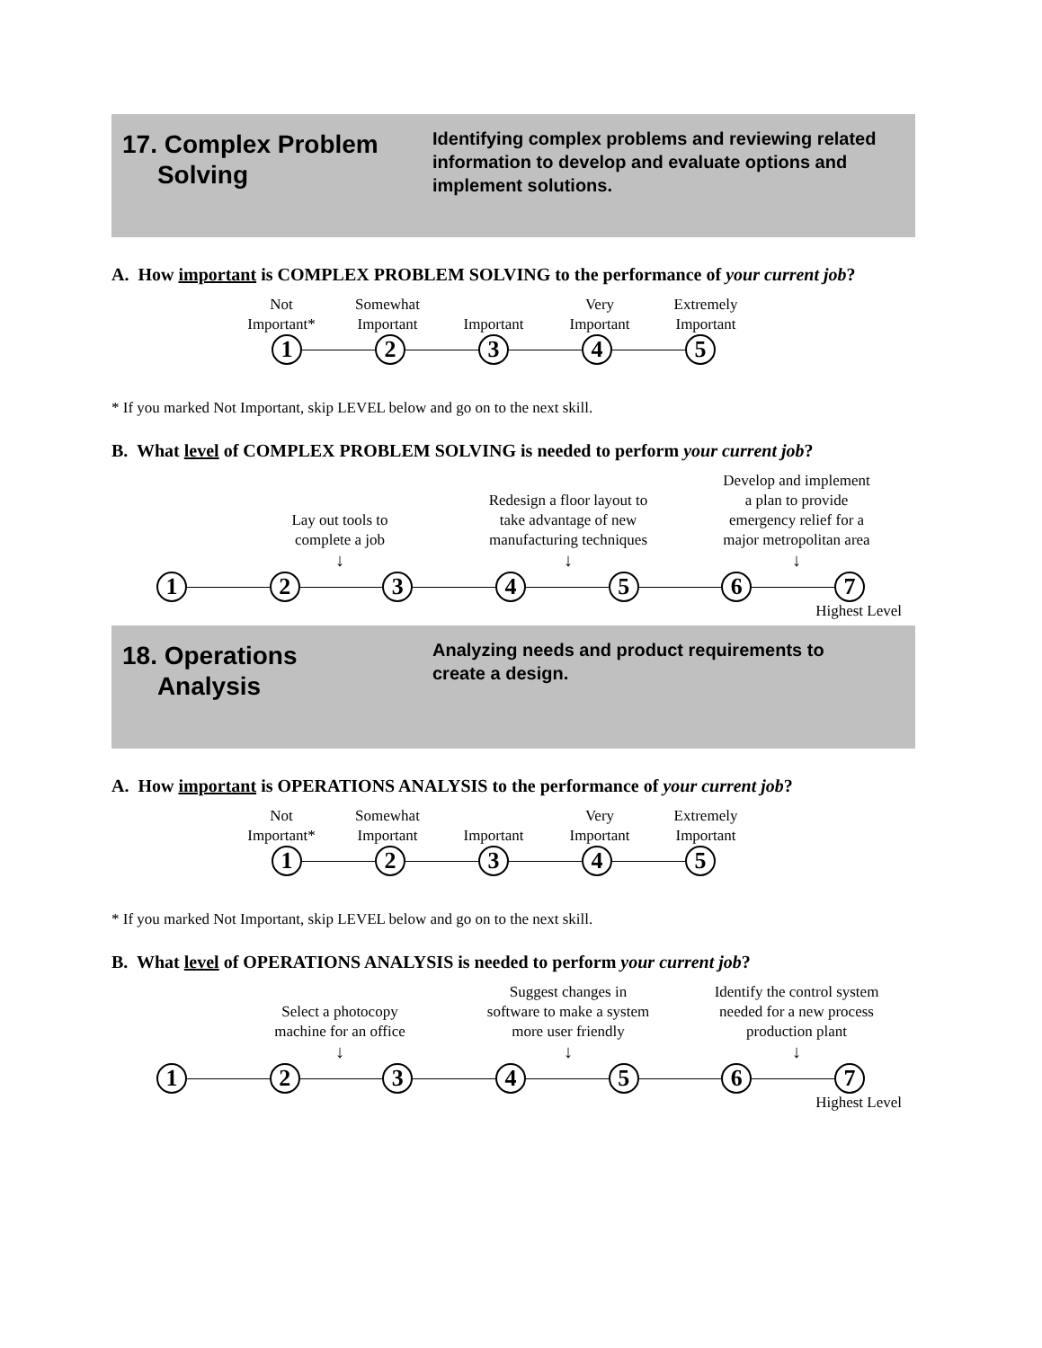17. Complex Problem
Solving
Identifying complex problems and reviewing related information to develop and evaluate options and implement solutions.
A. How important is COMPLEX PROBLEM SOLVING to the performance of your current job?
Not
Important*
Somewhat
Important
Important
Very
Important
Extremely
Important
1 2 3 4 5
* If you marked Not Important, skip LEVEL below and go on to the next skill.
B. What level of COMPLEX PROBLEM SOLVING is needed to perform your current job?
Lay out tools to
complete a job
↓
Redesign a floor layout to
take advantage of new
manufacturing techniques
↓
Develop and implement
a plan to provide
emergency relief for a
major metropolitan area
↓
1 2 3 4 5 6 7
Highest Level
18. Operations
Analysis
Analyzing needs and product requirements to create a design.
A. How important is OPERATIONS ANALYSIS to the performance of your current job?
Not
Important*
Somewhat
Important
Important
Very
Important
Extremely
Important
1 2 3 4 5
* If you marked Not Important, skip LEVEL below and go on to the next skill.
B. What level of OPERATIONS ANALYSIS is needed to perform your current job?
Select a photocopy
machine for an office
↓
Suggest changes in
software to make a system
more user friendly
↓
Identify the control system
needed for a new process
production plant
↓
1 2 3 4 5 6 7
Highest Level